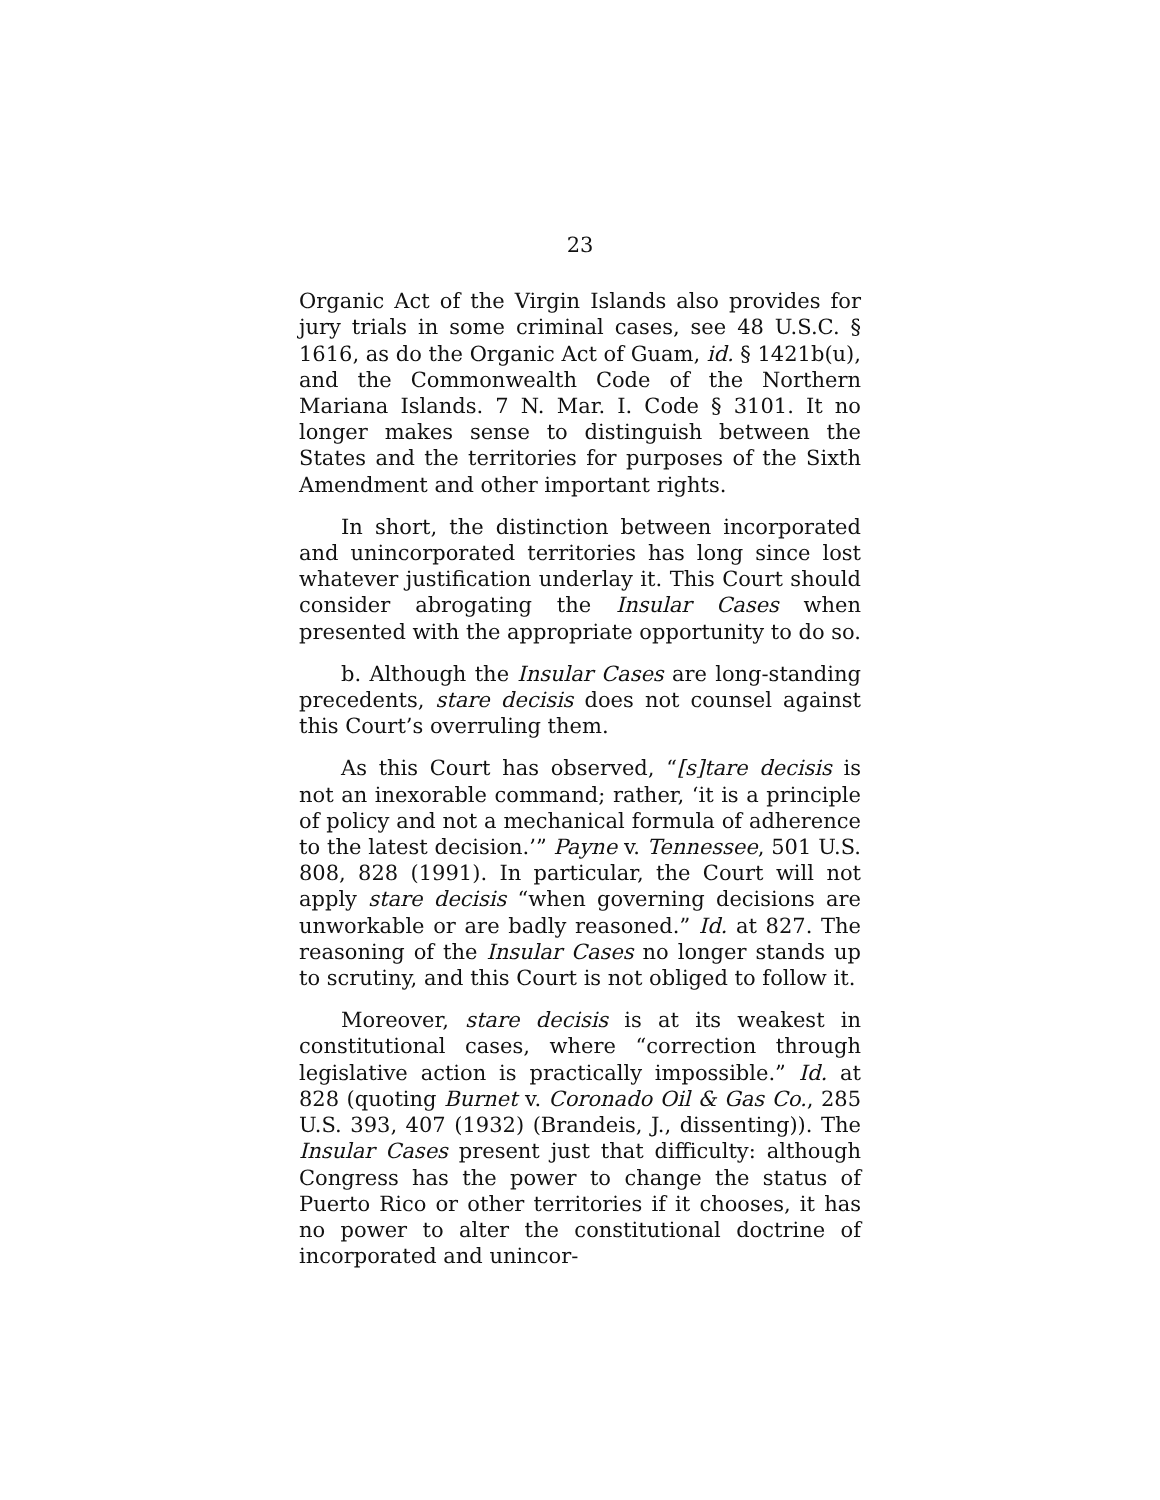23
Organic Act of the Virgin Islands also provides for jury trials in some criminal cases, see 48 U.S.C. § 1616, as do the Organic Act of Guam, id. § 1421b(u), and the Commonwealth Code of the Northern Mariana Islands. 7 N. Mar. I. Code § 3101. It no longer makes sense to distinguish between the States and the territories for purposes of the Sixth Amendment and other important rights.
In short, the distinction between incorporated and unincorporated territories has long since lost whatever justification underlay it. This Court should consider abrogating the Insular Cases when presented with the appropriate opportunity to do so.
b. Although the Insular Cases are long-standing precedents, stare decisis does not counsel against this Court’s overruling them.
As this Court has observed, “[s]tare decisis is not an inexorable command; rather, ‘it is a principle of policy and not a mechanical formula of adherence to the latest decision.’” Payne v. Tennessee, 501 U.S. 808, 828 (1991). In particular, the Court will not apply stare decisis “when governing decisions are unworkable or are badly reasoned.” Id. at 827. The reasoning of the Insular Cases no longer stands up to scrutiny, and this Court is not obliged to follow it.
Moreover, stare decisis is at its weakest in constitutional cases, where “correction through legislative action is practically impossible.” Id. at 828 (quoting Burnet v. Coronado Oil & Gas Co., 285 U.S. 393, 407 (1932) (Brandeis, J., dissenting)). The Insular Cases present just that difficulty: although Congress has the power to change the status of Puerto Rico or other territories if it chooses, it has no power to alter the constitutional doctrine of incorporated and unincor-